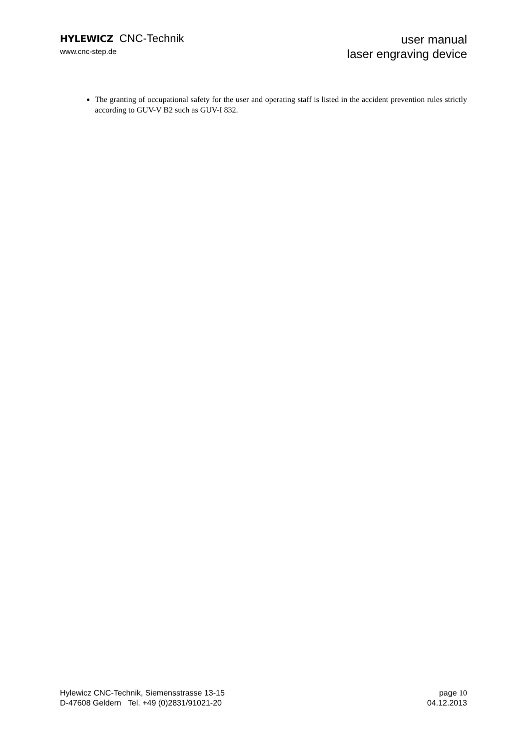HYLEWICZ CNC-Technik
www.cnc-step.de
user manual
laser engraving device
The granting of occupational safety for the user and operating staff is listed in the accident prevention rules strictly according to GUV-V B2 such as GUV-I 832.
Hylewicz CNC-Technik, Siemensstrasse 13-15
D-47608 Geldern Tel. +49 (0)2831/91021-20
page 10
04.12.2013